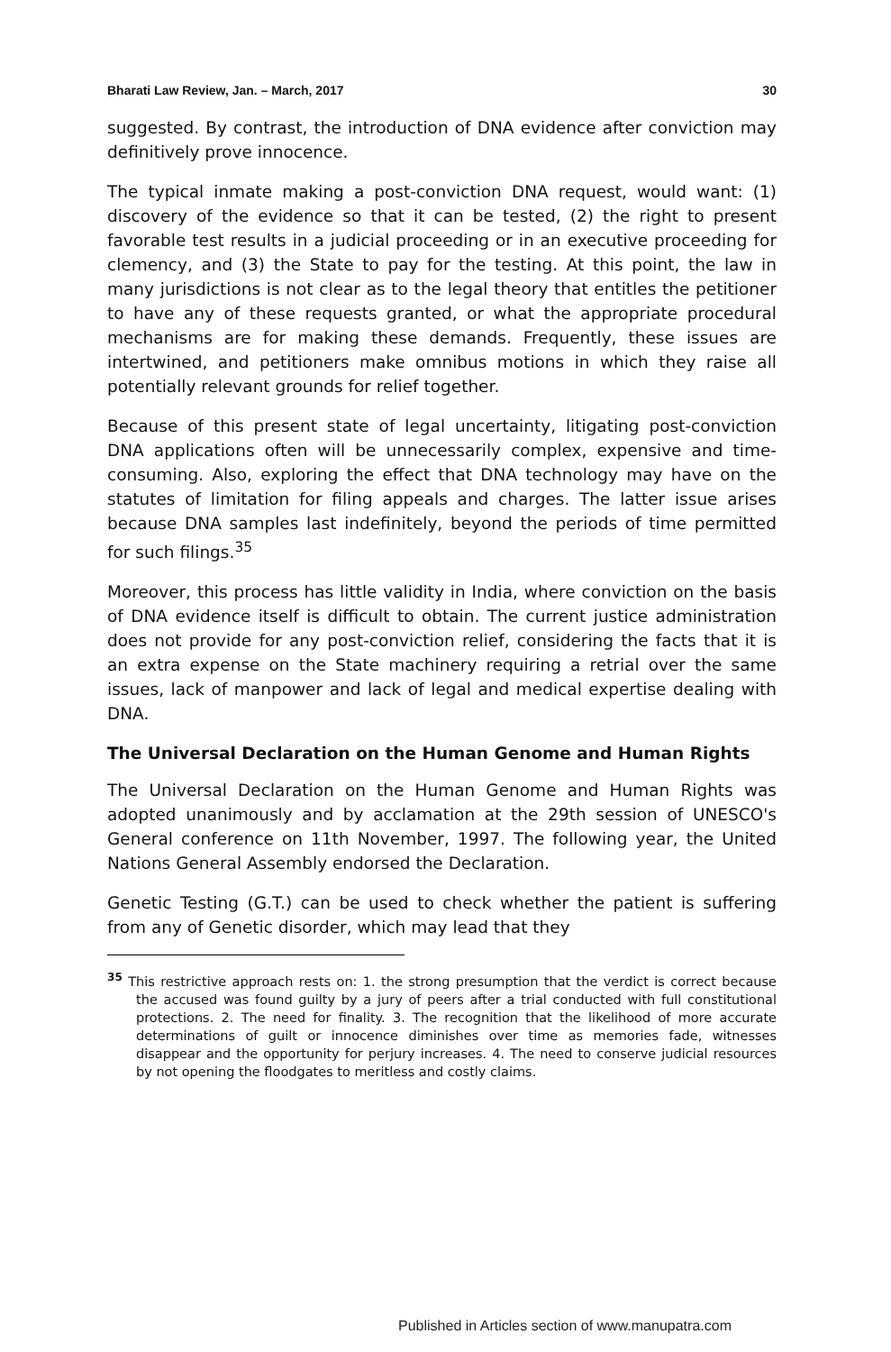Bharati Law Review, Jan. – March, 2017 30
suggested. By contrast, the introduction of DNA evidence after conviction may definitively prove innocence.
The typical inmate making a post-conviction DNA request, would want: (1) discovery of the evidence so that it can be tested, (2) the right to present favorable test results in a judicial proceeding or in an executive proceeding for clemency, and (3) the State to pay for the testing. At this point, the law in many jurisdictions is not clear as to the legal theory that entitles the petitioner to have any of these requests granted, or what the appropriate procedural mechanisms are for making these demands. Frequently, these issues are intertwined, and petitioners make omnibus motions in which they raise all potentially relevant grounds for relief together.
Because of this present state of legal uncertainty, litigating post-conviction DNA applications often will be unnecessarily complex, expensive and time-consuming. Also, exploring the effect that DNA technology may have on the statutes of limitation for filing appeals and charges. The latter issue arises because DNA samples last indefinitely, beyond the periods of time permitted for such filings.<sup>35</sup>
Moreover, this process has little validity in India, where conviction on the basis of DNA evidence itself is difficult to obtain. The current justice administration does not provide for any post-conviction relief, considering the facts that it is an extra expense on the State machinery requiring a retrial over the same issues, lack of manpower and lack of legal and medical expertise dealing with DNA.
The Universal Declaration on the Human Genome and Human Rights
The Universal Declaration on the Human Genome and Human Rights was adopted unanimously and by acclamation at the 29th session of UNESCO's General conference on 11th November, 1997. The following year, the United Nations General Assembly endorsed the Declaration.
Genetic Testing (G.T.) can be used to check whether the patient is suffering from any of Genetic disorder, which may lead that they
<sup>35</sup> This restrictive approach rests on: 1. the strong presumption that the verdict is correct because the accused was found guilty by a jury of peers after a trial conducted with full constitutional protections. 2. The need for finality. 3. The recognition that the likelihood of more accurate determinations of guilt or innocence diminishes over time as memories fade, witnesses disappear and the opportunity for perjury increases. 4. The need to conserve judicial resources by not opening the floodgates to meritless and costly claims.
Published in Articles section of www.manupatra.com